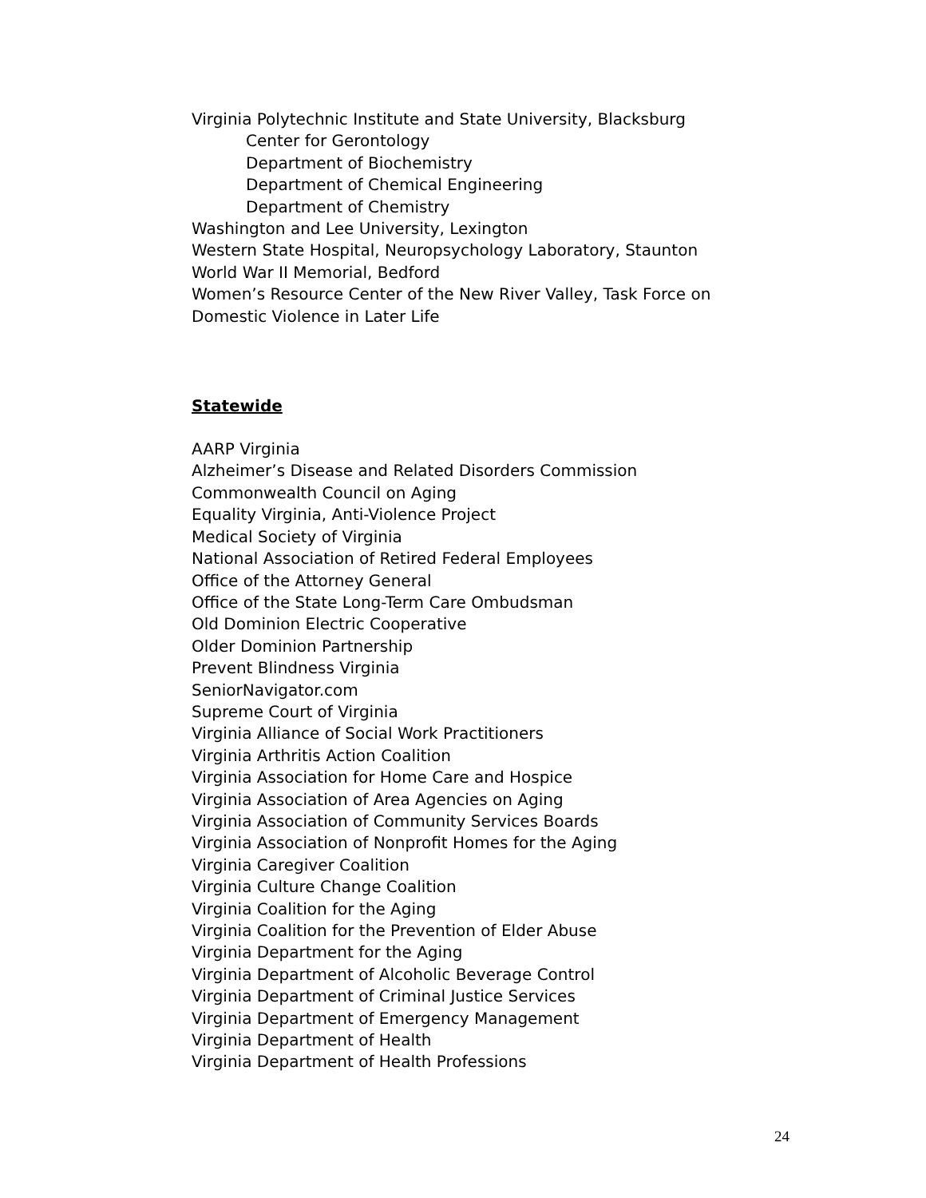Virginia Polytechnic Institute and State University, Blacksburg
Center for Gerontology
Department of Biochemistry
Department of Chemical Engineering
Department of Chemistry
Washington and Lee University, Lexington
Western State Hospital, Neuropsychology Laboratory, Staunton
World War II Memorial, Bedford
Women’s Resource Center of the New River Valley, Task Force on
Domestic Violence in Later Life
Statewide
AARP Virginia
Alzheimer’s Disease and Related Disorders Commission
Commonwealth Council on Aging
Equality Virginia, Anti-Violence Project
Medical Society of Virginia
National Association of Retired Federal Employees
Office of the Attorney General
Office of the State Long-Term Care Ombudsman
Old Dominion Electric Cooperative
Older Dominion Partnership
Prevent Blindness Virginia
SeniorNavigator.com
Supreme Court of Virginia
Virginia Alliance of Social Work Practitioners
Virginia Arthritis Action Coalition
Virginia Association for Home Care and Hospice
Virginia Association of Area Agencies on Aging
Virginia Association of Community Services Boards
Virginia Association of Nonprofit Homes for the Aging
Virginia Caregiver Coalition
Virginia Culture Change Coalition
Virginia Coalition for the Aging
Virginia Coalition for the Prevention of Elder Abuse
Virginia Department for the Aging
Virginia Department of Alcoholic Beverage Control
Virginia Department of Criminal Justice Services
Virginia Department of Emergency Management
Virginia Department of Health
Virginia Department of Health Professions
24